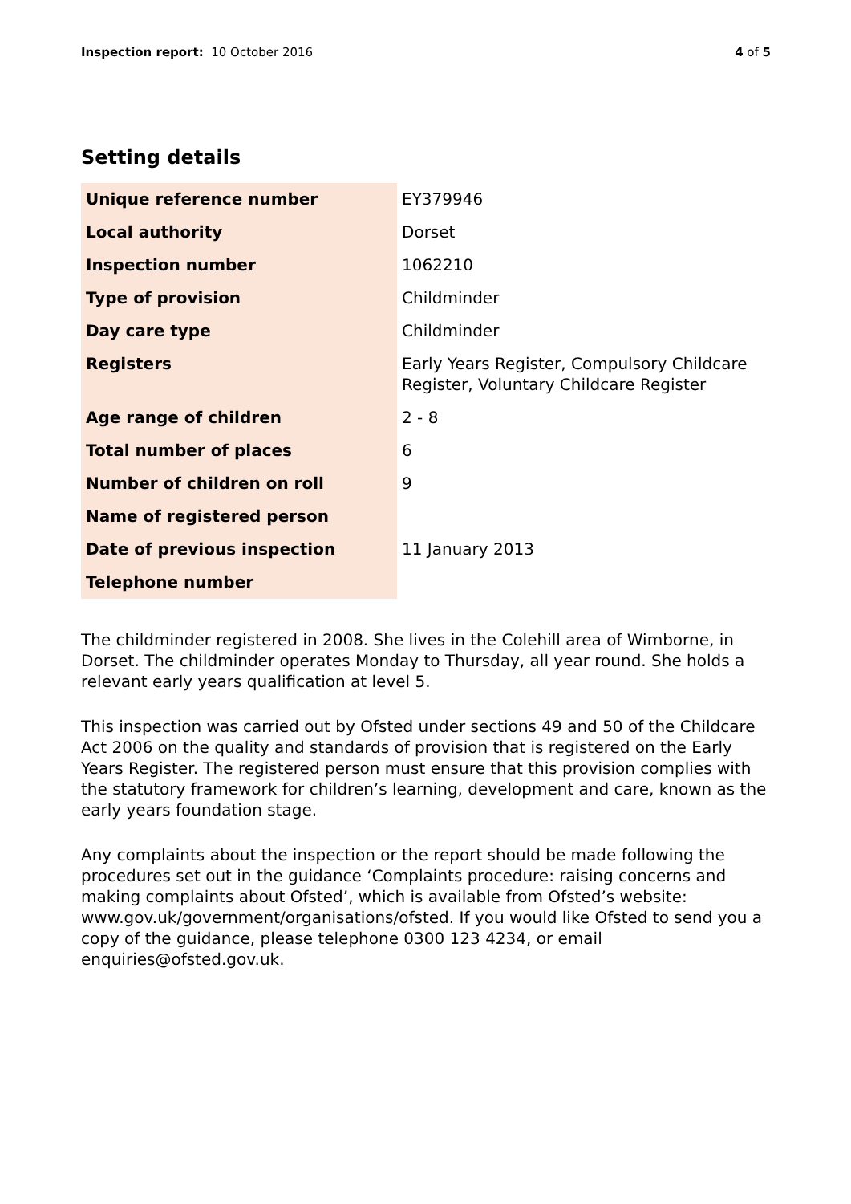Inspection report: 10 October 2016
4 of 5
Setting details
| Unique reference number | EY379946 |
| Local authority | Dorset |
| Inspection number | 1062210 |
| Type of provision | Childminder |
| Day care type | Childminder |
| Registers | Early Years Register, Compulsory Childcare Register, Voluntary Childcare Register |
| Age range of children | 2 - 8 |
| Total number of places | 6 |
| Number of children on roll | 9 |
| Name of registered person | |
| Date of previous inspection | 11 January 2013 |
| Telephone number | |
The childminder registered in 2008. She lives in the Colehill area of Wimborne, in Dorset. The childminder operates Monday to Thursday, all year round. She holds a relevant early years qualification at level 5.
This inspection was carried out by Ofsted under sections 49 and 50 of the Childcare Act 2006 on the quality and standards of provision that is registered on the Early Years Register. The registered person must ensure that this provision complies with the statutory framework for children’s learning, development and care, known as the early years foundation stage.
Any complaints about the inspection or the report should be made following the procedures set out in the guidance ‘Complaints procedure: raising concerns and making complaints about Ofsted’, which is available from Ofsted’s website: www.gov.uk/government/organisations/ofsted. If you would like Ofsted to send you a copy of the guidance, please telephone 0300 123 4234, or email enquiries@ofsted.gov.uk.